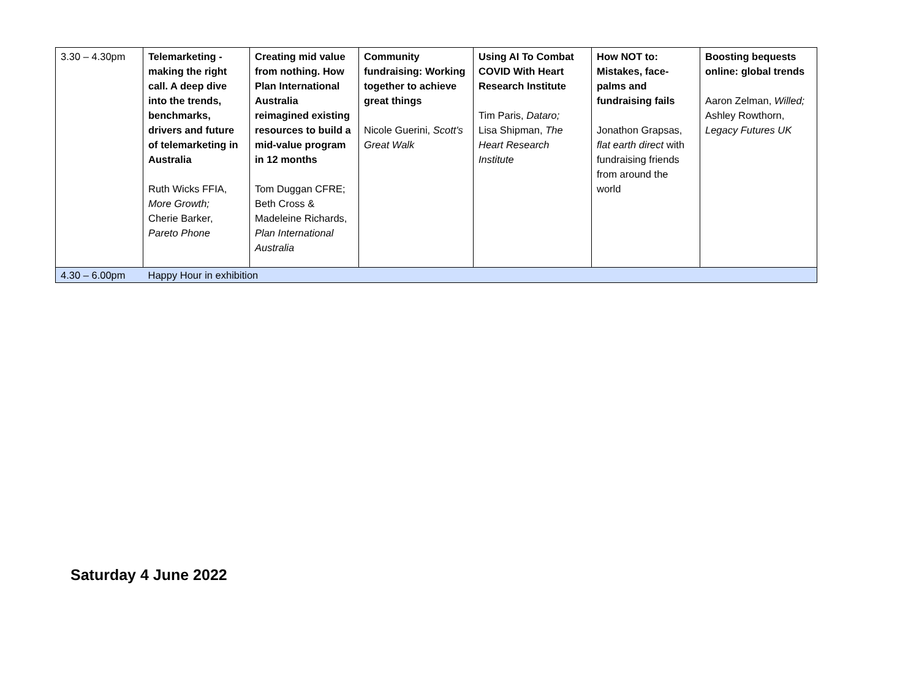| 3.30 – 4.30pm | Telemarketing - making the right call. A deep dive into the trends, benchmarks, drivers and future of telemarketing in Australia Ruth Wicks FFIA, More Growth; Cherie Barker, Pareto Phone | Creating mid value from nothing. How Plan International Australia reimagined existing resources to build a mid-value program in 12 months Tom Duggan CFRE; Beth Cross & Madeleine Richards, Plan International Australia | Community fundraising: Working together to achieve great things Nicole Guerini, Scott's Great Walk | Using AI To Combat COVID With Heart Research Institute Tim Paris, Dataro; Lisa Shipman, The Heart Research Institute | How NOT to: Mistakes, face-palms and fundraising fails Jonathon Grapsas, flat earth direct with fundraising friends from around the world | Boosting bequests online: global trends Aaron Zelman, Willed; Ashley Rowthorn, Legacy Futures UK |
| 4.30 – 6.00pm | Happy Hour in exhibition | | | | | |
Saturday 4 June 2022